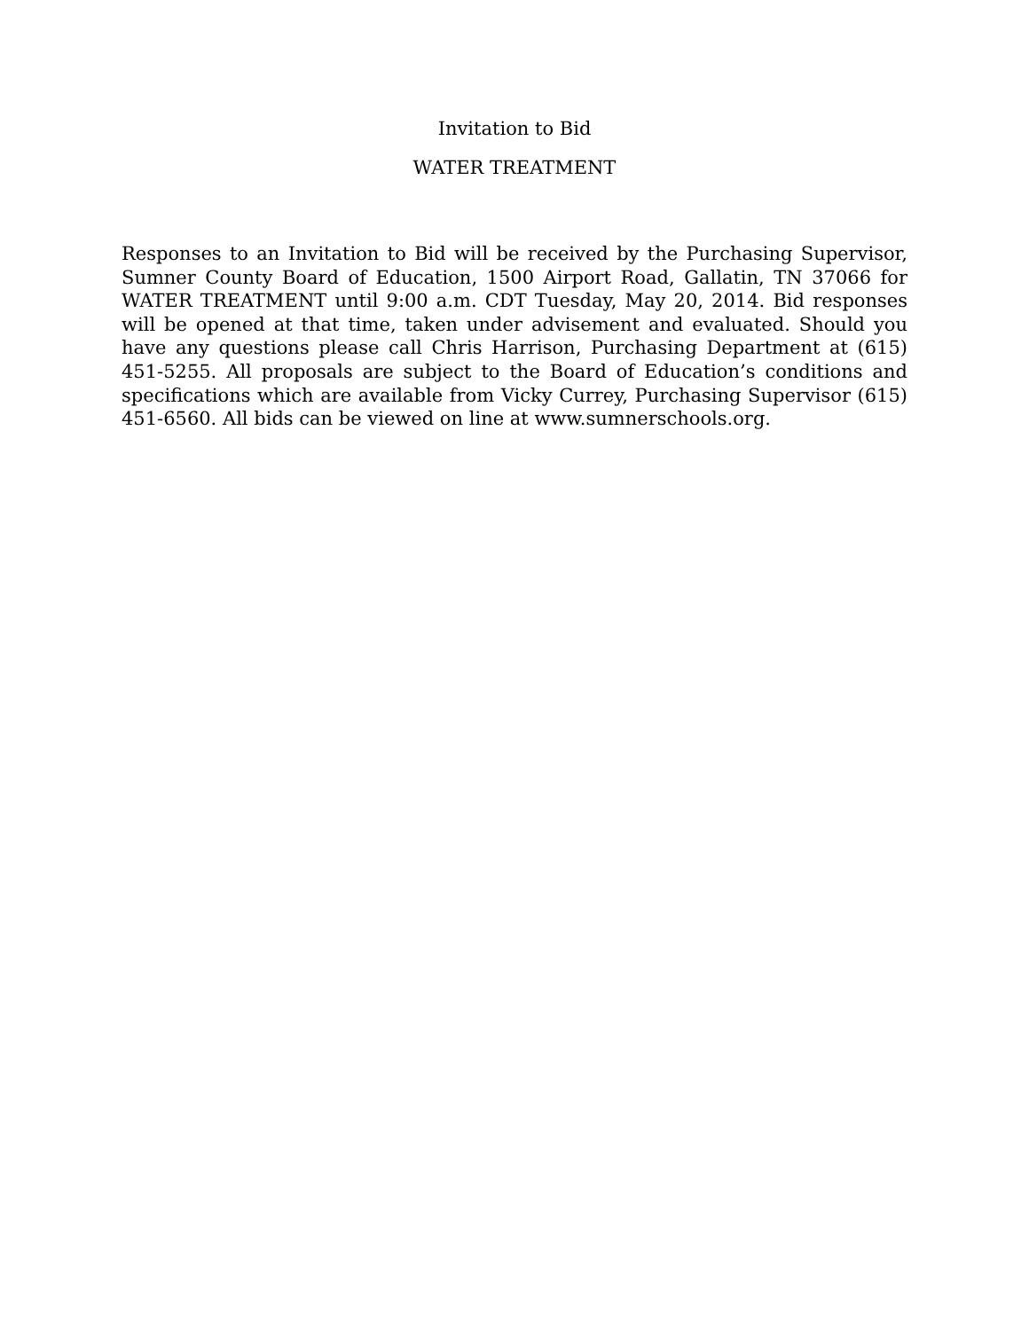Invitation to Bid
WATER TREATMENT
Responses to an Invitation to Bid will be received by the Purchasing Supervisor, Sumner County Board of Education, 1500 Airport Road, Gallatin, TN 37066 for WATER TREATMENT until 9:00 a.m. CDT Tuesday, May 20, 2014. Bid responses will be opened at that time, taken under advisement and evaluated. Should you have any questions please call Chris Harrison, Purchasing Department at (615) 451-5255. All proposals are subject to the Board of Education’s conditions and specifications which are available from Vicky Currey, Purchasing Supervisor (615) 451-6560. All bids can be viewed on line at www.sumnerschools.org.